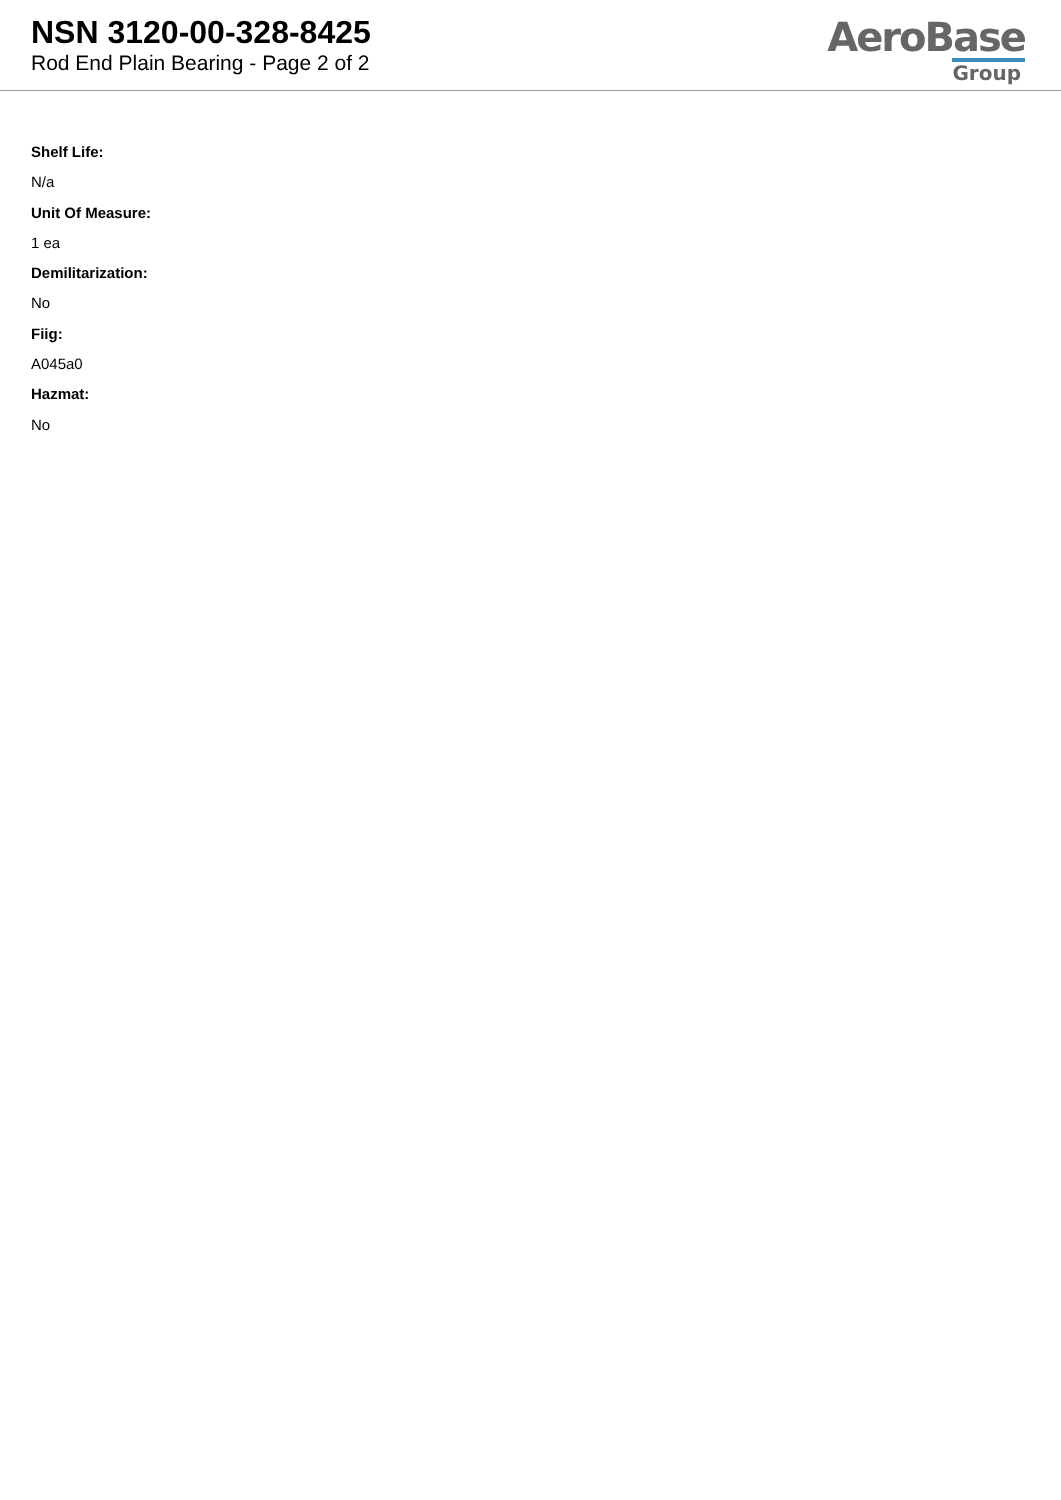NSN 3120-00-328-8425
Rod End Plain Bearing - Page 2 of 2
AeroBase
Group
Shelf Life:
N/a
Unit Of Measure:
1 ea
Demilitarization:
No
Fiig:
A045a0
Hazmat:
No